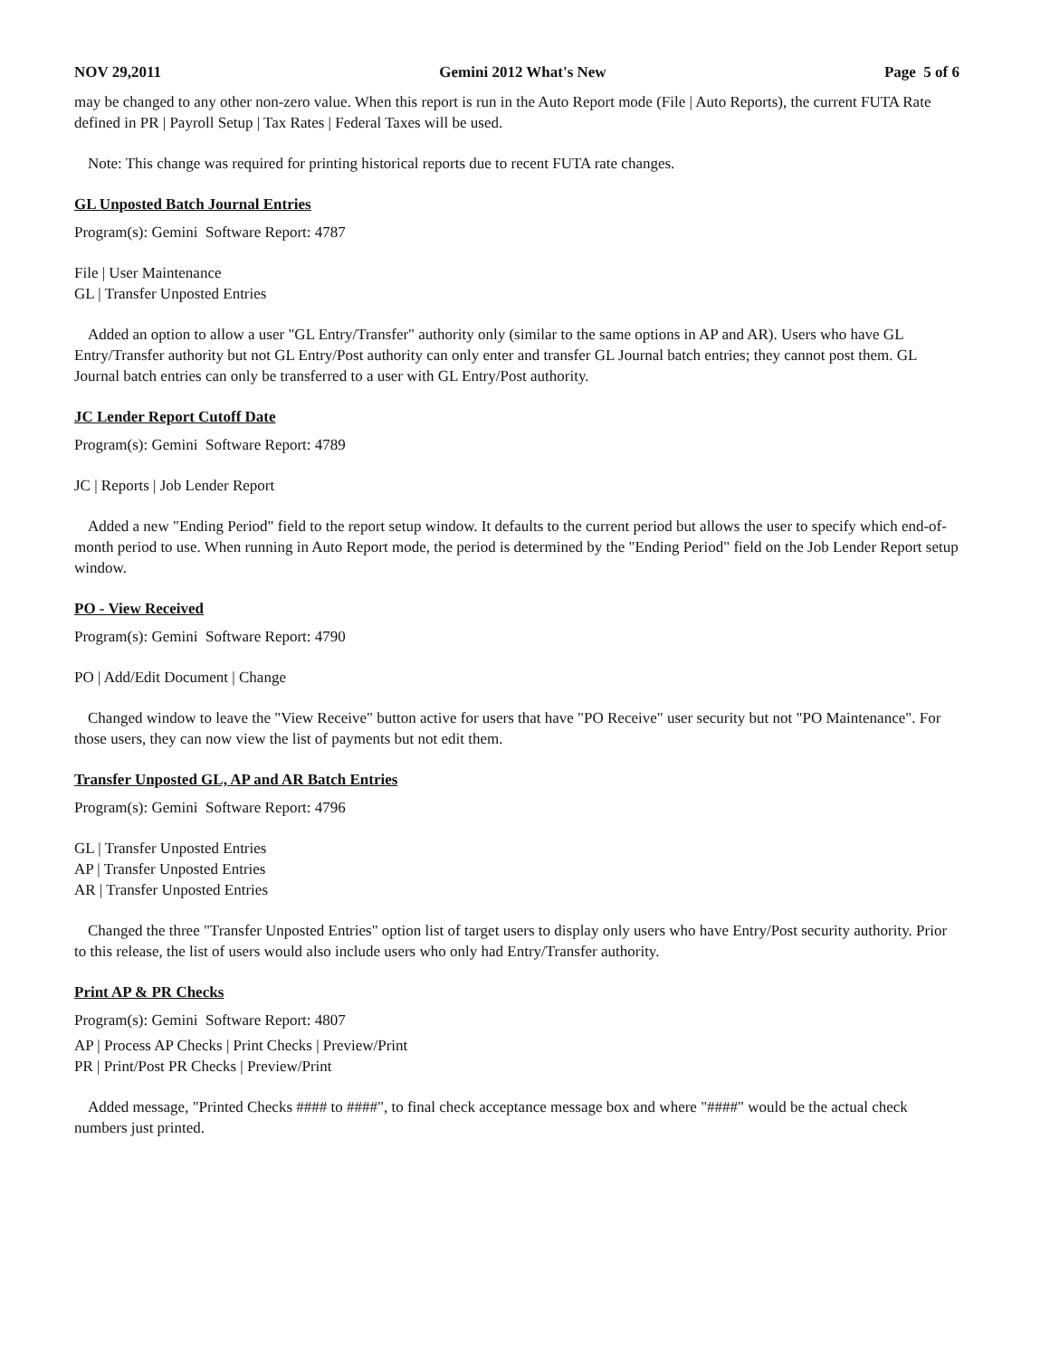NOV 29,2011 Gemini 2012 What's New Page 5 of 6
may be changed to any other non-zero value. When this report is run in the Auto Report mode (File | Auto Reports), the current FUTA Rate defined in PR | Payroll Setup | Tax Rates | Federal Taxes will be used.
Note: This change was required for printing historical reports due to recent FUTA rate changes.
GL Unposted Batch Journal Entries
Program(s): Gemini Software Report: 4787
File | User Maintenance
GL | Transfer Unposted Entries
Added an option to allow a user "GL Entry/Transfer" authority only (similar to the same options in AP and AR). Users who have GL Entry/Transfer authority but not GL Entry/Post authority can only enter and transfer GL Journal batch entries; they cannot post them. GL Journal batch entries can only be transferred to a user with GL Entry/Post authority.
JC Lender Report Cutoff Date
Program(s): Gemini Software Report: 4789
JC | Reports | Job Lender Report
Added a new "Ending Period" field to the report setup window. It defaults to the current period but allows the user to specify which end-of-month period to use. When running in Auto Report mode, the period is determined by the "Ending Period" field on the Job Lender Report setup window.
PO - View Received
Program(s): Gemini Software Report: 4790
PO | Add/Edit Document | Change
Changed window to leave the "View Receive" button active for users that have "PO Receive" user security but not "PO Maintenance". For those users, they can now view the list of payments but not edit them.
Transfer Unposted GL, AP and AR Batch Entries
Program(s): Gemini Software Report: 4796
GL | Transfer Unposted Entries
AP | Transfer Unposted Entries
AR | Transfer Unposted Entries
Changed the three "Transfer Unposted Entries" option list of target users to display only users who have Entry/Post security authority. Prior to this release, the list of users would also include users who only had Entry/Transfer authority.
Print AP & PR Checks
Program(s): Gemini Software Report: 4807
AP | Process AP Checks | Print Checks | Preview/Print
PR | Print/Post PR Checks | Preview/Print
Added message, "Printed Checks #### to ####", to final check acceptance message box and where "####" would be the actual check numbers just printed.